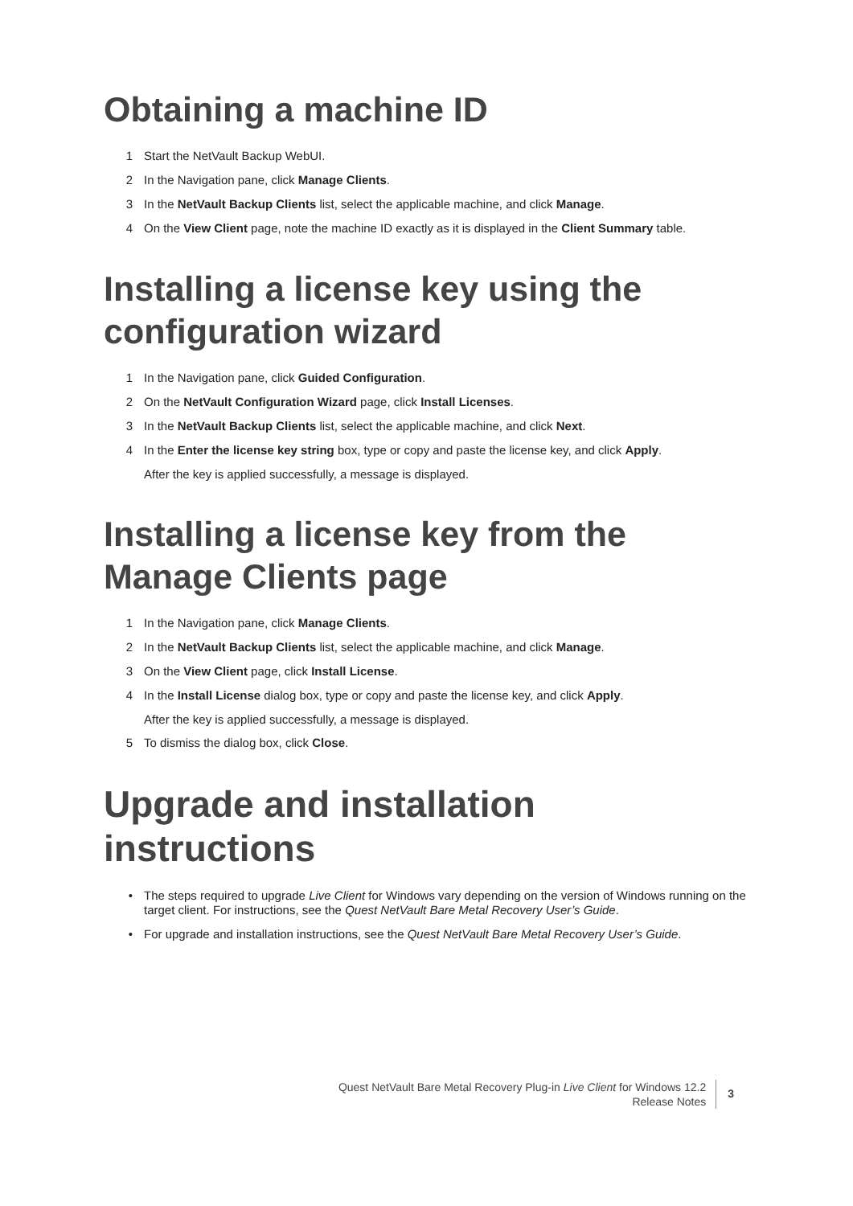Obtaining a machine ID
1 Start the NetVault Backup WebUI.
2 In the Navigation pane, click Manage Clients.
3 In the NetVault Backup Clients list, select the applicable machine, and click Manage.
4 On the View Client page, note the machine ID exactly as it is displayed in the Client Summary table.
Installing a license key using the configuration wizard
1 In the Navigation pane, click Guided Configuration.
2 On the NetVault Configuration Wizard page, click Install Licenses.
3 In the NetVault Backup Clients list, select the applicable machine, and click Next.
4 In the Enter the license key string box, type or copy and paste the license key, and click Apply.
After the key is applied successfully, a message is displayed.
Installing a license key from the Manage Clients page
1 In the Navigation pane, click Manage Clients.
2 In the NetVault Backup Clients list, select the applicable machine, and click Manage.
3 On the View Client page, click Install License.
4 In the Install License dialog box, type or copy and paste the license key, and click Apply.
After the key is applied successfully, a message is displayed.
5 To dismiss the dialog box, click Close.
Upgrade and installation instructions
• The steps required to upgrade Live Client for Windows vary depending on the version of Windows running on the target client. For instructions, see the Quest NetVault Bare Metal Recovery User’s Guide.
• For upgrade and installation instructions, see the Quest NetVault Bare Metal Recovery User’s Guide.
Quest NetVault Bare Metal Recovery Plug-in Live Client for Windows 12.2
Release Notes
3